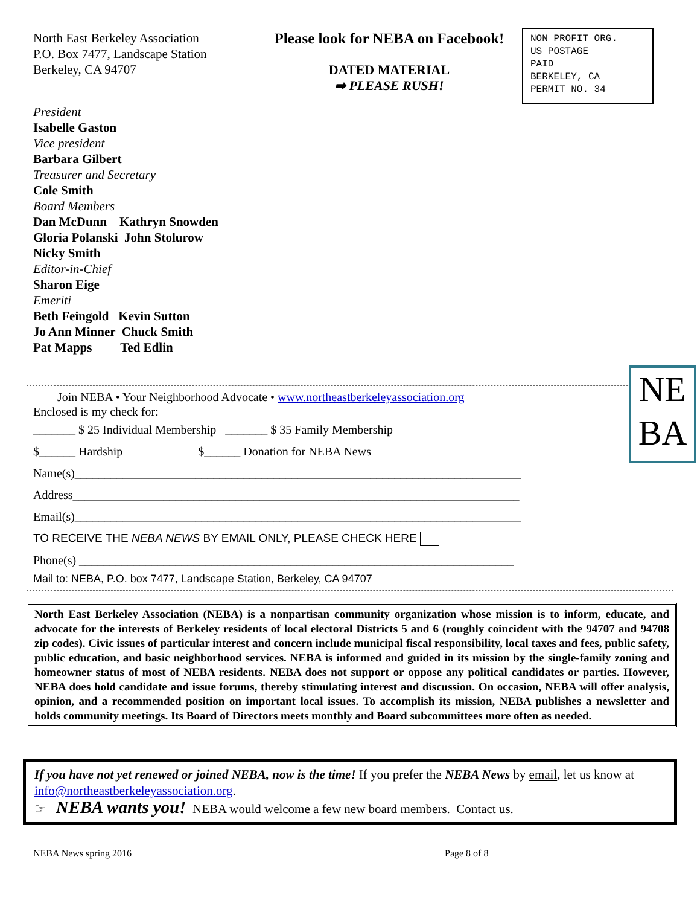North East Berkeley Association
P.O. Box 7477, Landscape Station
Berkeley, CA 94707
Please look for NEBA on Facebook!
DATED MATERIAL
➡ PLEASE RUSH!
NON PROFIT ORG.
US POSTAGE
PAID
BERKELEY, CA
PERMIT NO. 34
President
Isabelle Gaston
Vice president
Barbara Gilbert
Treasurer and Secretary
Cole Smith
Board Members
Dan McDunn Kathryn Snowden
Gloria Polanski John Stolurow
Nicky Smith
Editor-in-Chief
Sharon Eige
Emeriti
Beth Feingold Kevin Sutton
Jo Ann Minner Chuck Smith
Pat Mapps Ted Edlin
NE
BA
Join NEBA • Your Neighborhood Advocate • www.northeastberkeleyassociation.org
Enclosed is my check for:
_______ $ 25 Individual Membership _______ $ 35 Family Membership
$______ Hardship $______ Donation for NEBA News
Name(s)__________________________________________________________________________
Address__________________________________________________________________________
Email(s)__________________________________________________________________________
TO RECEIVE THE NEBA NEWS BY EMAIL ONLY, PLEASE CHECK HERE
Phone(s) ________________________________________________________________________
Mail to: NEBA, P.O. box 7477, Landscape Station, Berkeley, CA 94707
North East Berkeley Association (NEBA) is a nonpartisan community organization whose mission is to inform, educate, and advocate for the interests of Berkeley residents of local electoral Districts 5 and 6 (roughly coincident with the 94707 and 94708 zip codes). Civic issues of particular interest and concern include municipal fiscal responsibility, local taxes and fees, public safety, public education, and basic neighborhood services. NEBA is informed and guided in its mission by the single-family zoning and homeowner status of most of NEBA residents. NEBA does not support or oppose any political candidates or parties. However, NEBA does hold candidate and issue forums, thereby stimulating interest and discussion. On occasion, NEBA will offer analysis, opinion, and a recommended position on important local issues. To accomplish its mission, NEBA publishes a newsletter and holds community meetings. Its Board of Directors meets monthly and Board subcommittees more often as needed.
If you have not yet renewed or joined NEBA, now is the time! If you prefer the NEBA News by email, let us know at info@northeastberkeleyassociation.org.
☞ NEBA wants you! NEBA would welcome a few new board members. Contact us.
NEBA News spring 2016 Page 8 of 8